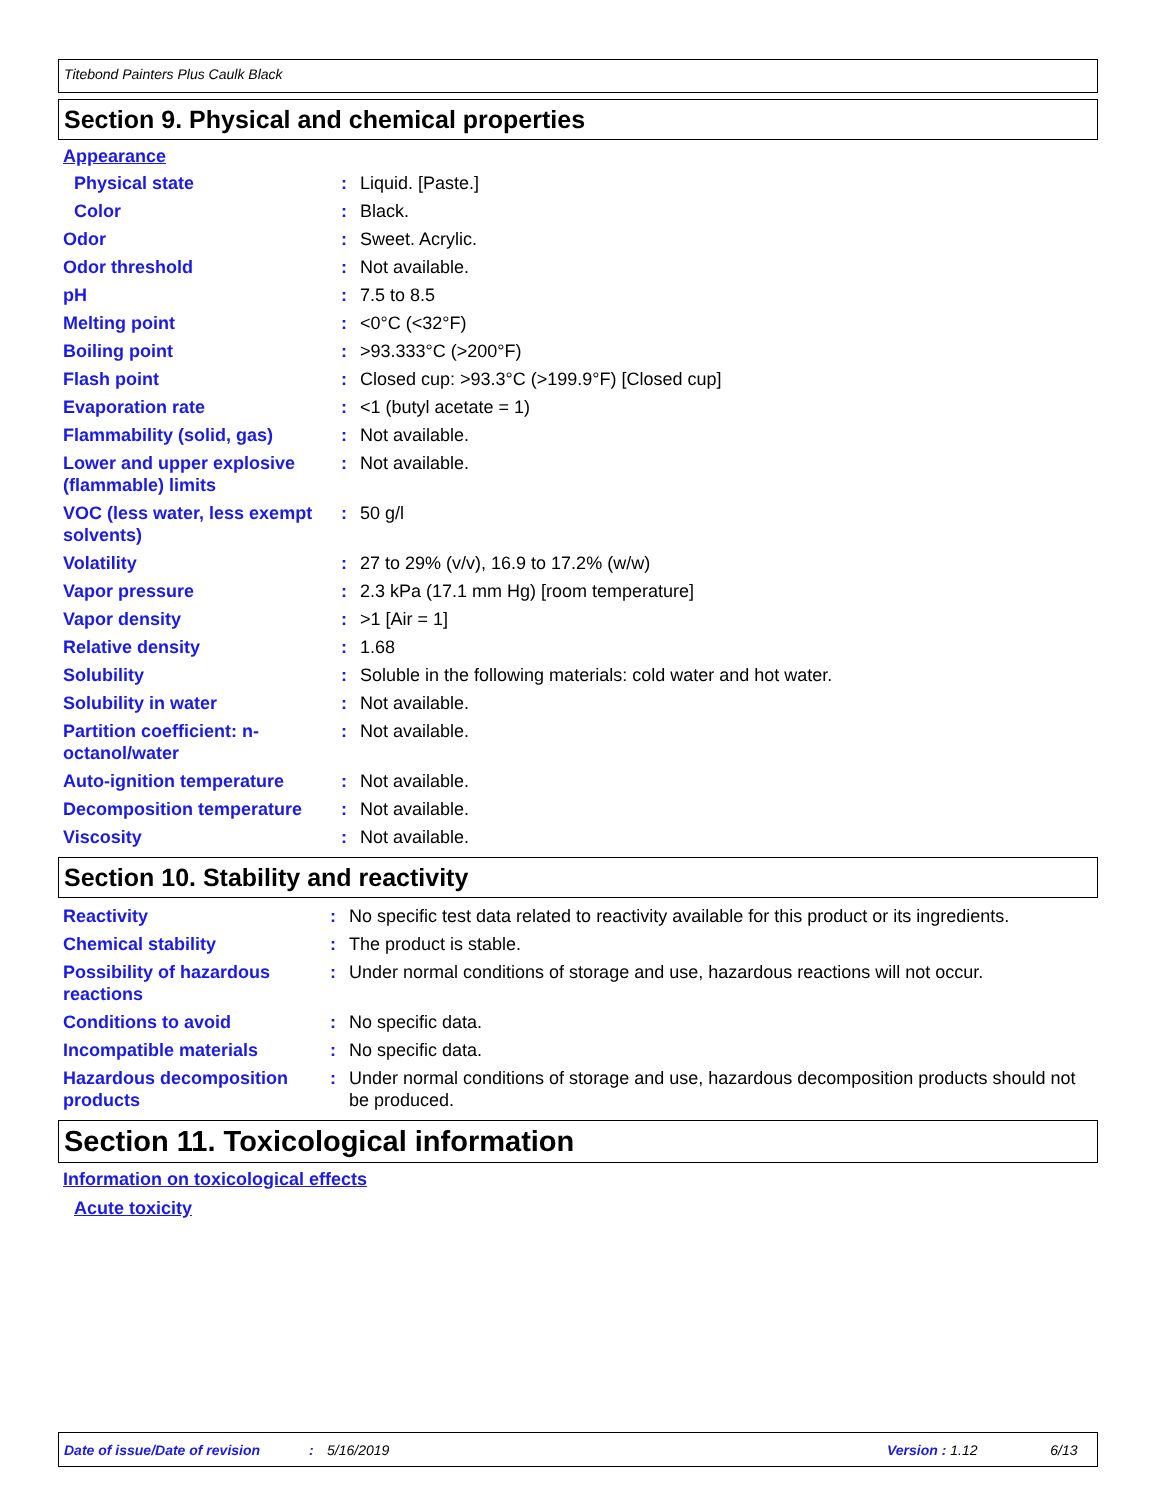Titebond Painters Plus Caulk Black
Section 9. Physical and chemical properties
Appearance
| Physical state | : | Liquid. [Paste.] |
| Color | : | Black. |
| Odor | : | Sweet. Acrylic. |
| Odor threshold | : | Not available. |
| pH | : | 7.5 to 8.5 |
| Melting point | : | <0°C (<32°F) |
| Boiling point | : | >93.333°C (>200°F) |
| Flash point | : | Closed cup: >93.3°C (>199.9°F) [Closed cup] |
| Evaporation rate | : | <1 (butyl acetate = 1) |
| Flammability (solid, gas) | : | Not available. |
| Lower and upper explosive (flammable) limits | : | Not available. |
| VOC (less water, less exempt solvents) | : | 50 g/l |
| Volatility | : | 27 to 29% (v/v), 16.9 to 17.2% (w/w) |
| Vapor pressure | : | 2.3 kPa (17.1 mm Hg) [room temperature] |
| Vapor density | : | >1 [Air = 1] |
| Relative density | : | 1.68 |
| Solubility | : | Soluble in the following materials: cold water and hot water. |
| Solubility in water | : | Not available. |
| Partition coefficient: n-octanol/water | : | Not available. |
| Auto-ignition temperature | : | Not available. |
| Decomposition temperature | : | Not available. |
| Viscosity | : | Not available. |
Section 10. Stability and reactivity
| Reactivity | : | No specific test data related to reactivity available for this product or its ingredients. |
| Chemical stability | : | The product is stable. |
| Possibility of hazardous reactions | : | Under normal conditions of storage and use, hazardous reactions will not occur. |
| Conditions to avoid | : | No specific data. |
| Incompatible materials | : | No specific data. |
| Hazardous decomposition products | : | Under normal conditions of storage and use, hazardous decomposition products should not be produced. |
Section 11. Toxicological information
Information on toxicological effects
Acute toxicity
Date of issue/Date of revision: 5/16/2019 Version : 1.12 6/13